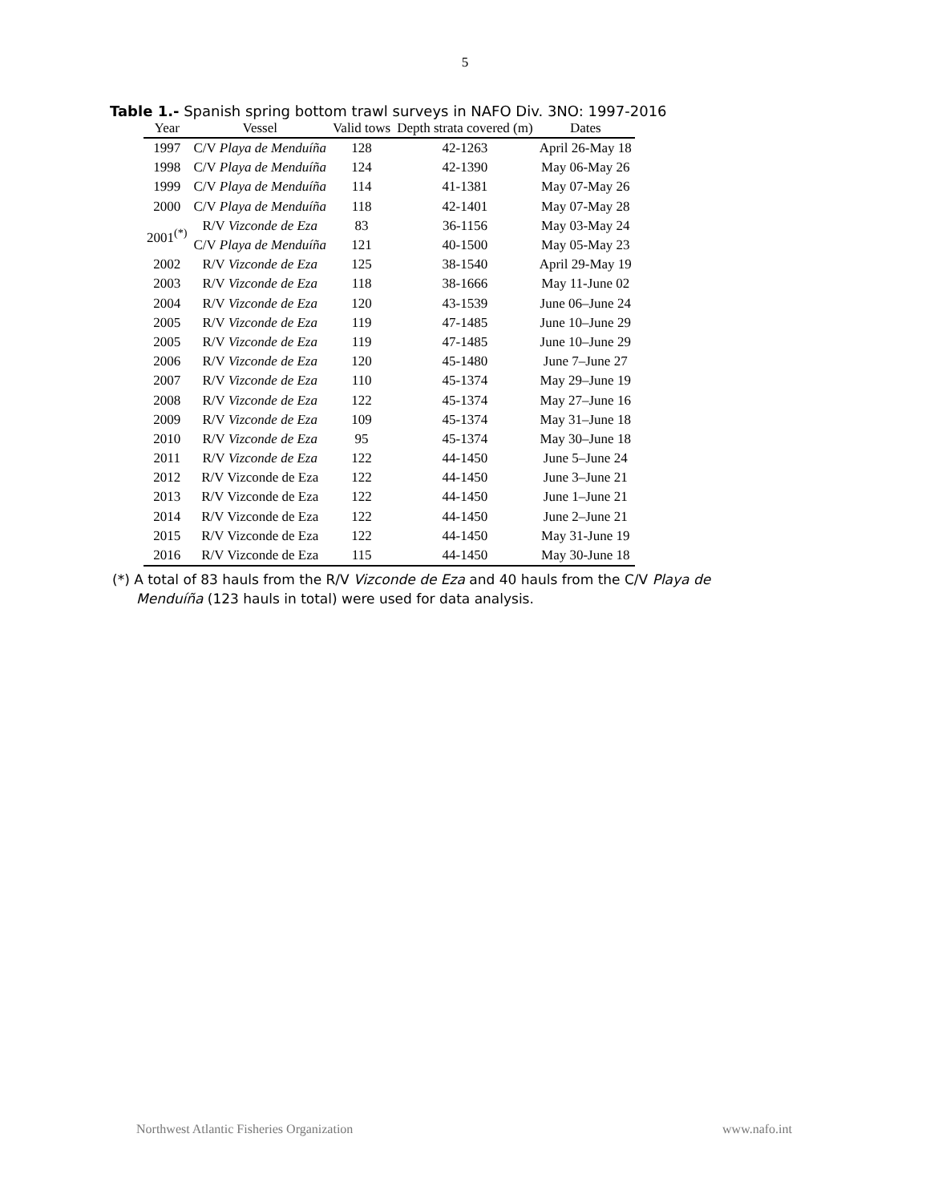5
Table 1.- Spanish spring bottom trawl surveys in NAFO Div. 3NO: 1997-2016
| Year | Vessel | Valid tows | Depth strata covered (m) | Dates |
| --- | --- | --- | --- | --- |
| 1997 | C/V Playa de Menduíña | 128 | 42-1263 | April 26-May 18 |
| 1998 | C/V Playa de Menduíña | 124 | 42-1390 | May 06-May 26 |
| 1999 | C/V Playa de Menduíña | 114 | 41-1381 | May 07-May 26 |
| 2000 | C/V Playa de Menduíña | 118 | 42-1401 | May 07-May 28 |
| 2001<sup>(*)</sup> | R/V Vizconde de Eza | 83 | 36-1156 | May 03-May 24 |
| | C/V Playa de Menduíña | 121 | 40-1500 | May 05-May 23 |
| 2002 | R/V Vizconde de Eza | 125 | 38-1540 | April 29-May 19 |
| 2003 | R/V Vizconde de Eza | 118 | 38-1666 | May 11-June 02 |
| 2004 | R/V Vizconde de Eza | 120 | 43-1539 | June 06–June 24 |
| 2005 | R/V Vizconde de Eza | 119 | 47-1485 | June 10–June 29 |
| 2005 | R/V Vizconde de Eza | 119 | 47-1485 | June 10–June 29 |
| 2006 | R/V Vizconde de Eza | 120 | 45-1480 | June 7–June 27 |
| 2007 | R/V Vizconde de Eza | 110 | 45-1374 | May 29–June 19 |
| 2008 | R/V Vizconde de Eza | 122 | 45-1374 | May 27–June 16 |
| 2009 | R/V Vizconde de Eza | 109 | 45-1374 | May 31–June 18 |
| 2010 | R/V Vizconde de Eza | 95 | 45-1374 | May 30–June 18 |
| 2011 | R/V Vizconde de Eza | 122 | 44-1450 | June 5–June 24 |
| 2012 | R/V Vizconde de Eza | 122 | 44-1450 | June 3–June 21 |
| 2013 | R/V Vizconde de Eza | 122 | 44-1450 | June 1–June 21 |
| 2014 | R/V Vizconde de Eza | 122 | 44-1450 | June 2–June 21 |
| 2015 | R/V Vizconde de Eza | 122 | 44-1450 | May 31-June 19 |
| 2016 | R/V Vizconde de Eza | 115 | 44-1450 | May 30-June 18 |
(*) A total of 83 hauls from the R/V Vizconde de Eza and 40 hauls from the C/V Playa de Menduíña (123 hauls in total) were used for data analysis.
Northwest Atlantic Fisheries Organization www.nafo.int